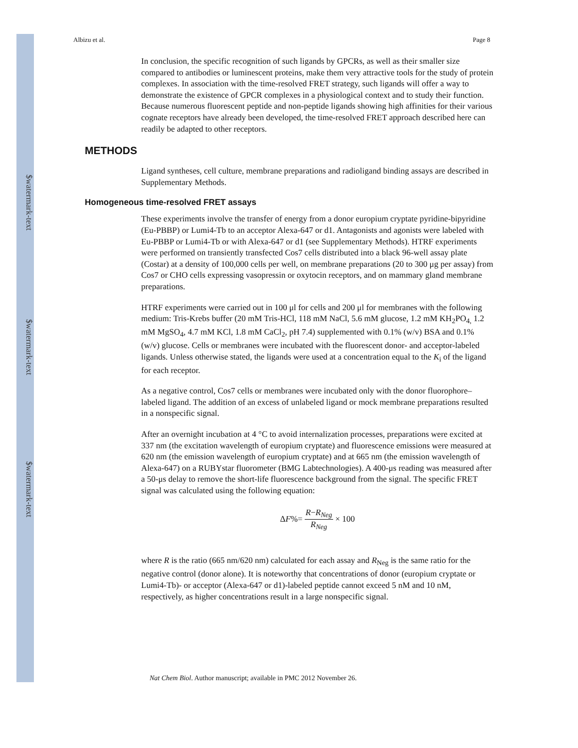$watermark-text
$watermark-text
$watermark-text
Albizu et al. Page 8
In conclusion, the specific recognition of such ligands by GPCRs, as well as their smaller size compared to antibodies or luminescent proteins, make them very attractive tools for the study of protein complexes. In association with the time-resolved FRET strategy, such ligands will offer a way to demonstrate the existence of GPCR complexes in a physiological context and to study their function. Because numerous fluorescent peptide and non-peptide ligands showing high affinities for their various cognate receptors have already been developed, the time-resolved FRET approach described here can readily be adapted to other receptors.
METHODS
Ligand syntheses, cell culture, membrane preparations and radioligand binding assays are described in Supplementary Methods.
Homogeneous time-resolved FRET assays
These experiments involve the transfer of energy from a donor europium cryptate pyridine-bipyridine (Eu-PBBP) or Lumi4-Tb to an acceptor Alexa-647 or d1. Antagonists and agonists were labeled with Eu-PBBP or Lumi4-Tb or with Alexa-647 or d1 (see Supplementary Methods). HTRF experiments were performed on transiently transfected Cos7 cells distributed into a black 96-well assay plate (Costar) at a density of 100,000 cells per well, on membrane preparations (20 to 300 μg per assay) from Cos7 or CHO cells expressing vasopressin or oxytocin receptors, and on mammary gland membrane preparations.
HTRF experiments were carried out in 100 μl for cells and 200 μl for membranes with the following medium: Tris-Krebs buffer (20 mM Tris-HCl, 118 mM NaCl, 5.6 mM glucose, 1.2 mM KH<sub>2</sub>PO<sub>4,</sub> 1.2 mM MgSO<sub>4</sub>, 4.7 mM KCl, 1.8 mM CaCl<sub>2</sub>, pH 7.4) supplemented with 0.1% (w/v) BSA and 0.1% (w/v) glucose. Cells or membranes were incubated with the fluorescent donor- and acceptor-labeled ligands. Unless otherwise stated, the ligands were used at a concentration equal to the K<sub>i</sub> of the ligand for each receptor.
As a negative control, Cos7 cells or membranes were incubated only with the donor fluorophore–labeled ligand. The addition of an excess of unlabeled ligand or mock membrane preparations resulted in a nonspecific signal.
After an overnight incubation at 4 °C to avoid internalization processes, preparations were excited at 337 nm (the excitation wavelength of europium cryptate) and fluorescence emissions were measured at 620 nm (the emission wavelength of europium cryptate) and at 665 nm (the emission wavelength of Alexa-647) on a RUBYstar fluorometer (BMG Labtechnologies). A 400-μs reading was measured after a 50-μs delay to remove the short-life fluorescence background from the signal. The specific FRET signal was calculated using the following equation:
ΔF%= R−R<sub>Neg</sub> R<sub>Neg</sub> × 100
where R is the ratio (665 nm/620 nm) calculated for each assay and R<sub>Neg</sub> is the same ratio for the negative control (donor alone). It is noteworthy that concentrations of donor (europium cryptate or Lumi4-Tb)- or acceptor (Alexa-647 or d1)-labeled peptide cannot exceed 5 nM and 10 nM, respectively, as higher concentrations result in a large nonspecific signal.
Nat Chem Biol. Author manuscript; available in PMC 2012 November 26.